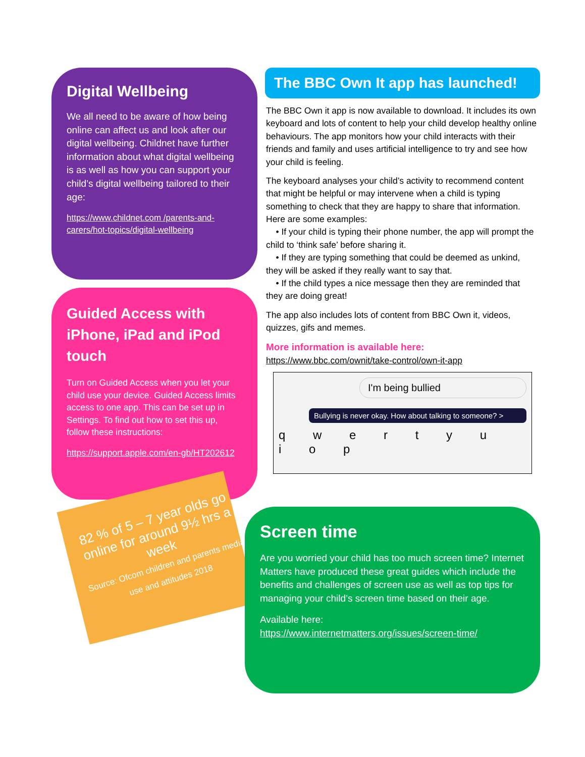Digital Wellbeing
We all need to be aware of how being online can affect us and look after our digital wellbeing. Childnet have further information about what digital wellbeing is as well as how you can support your child’s digital wellbeing tailored to their age:
https://www.childnet.com /parents-and-carers/hot-topics/digital-wellbeing
Guided Access with iPhone, iPad and iPod touch
Turn on Guided Access when you let your child use your device. Guided Access limits access to one app. This can be set up in Settings. To find out how to set this up, follow these instructions:
https://support.apple.com/en-gb/HT202612
82 % of 5 – 7 year olds go online for around 9½ hrs a week
Source: Ofcom children and parents media use and attitudes 2018
The BBC Own It app has launched!
The BBC Own it app is now available to download. It includes its own keyboard and lots of content to help your child develop healthy online behaviours. The app monitors how your child interacts with their friends and family and uses artificial intelligence to try and see how your child is feeling.
The keyboard analyses your child’s activity to recommend content that might be helpful or may intervene when a child is typing something to check that they are happy to share that information. Here are some examples:
• If your child is typing their phone number, the app will prompt the child to ‘think safe’ before sharing it.
• If they are typing something that could be deemed as unkind, they will be asked if they really want to say that.
• If the child types a nice message then they are reminded that they are doing great!
The app also includes lots of content from BBC Own it, videos, quizzes, gifs and memes.
More information is available here:
https://www.bbc.com/ownit/take-control/own-it-app
I'm being bullied
Bullying is never okay. How about talking to someone? >
q w e r t y u i o p
Screen time
Are you worried your child has too much screen time? Internet Matters have produced these great guides which include the benefits and challenges of screen use as well as top tips for managing your child’s screen time based on their age.
Available here:
https://www.internetmatters.org/issues/screen-time/